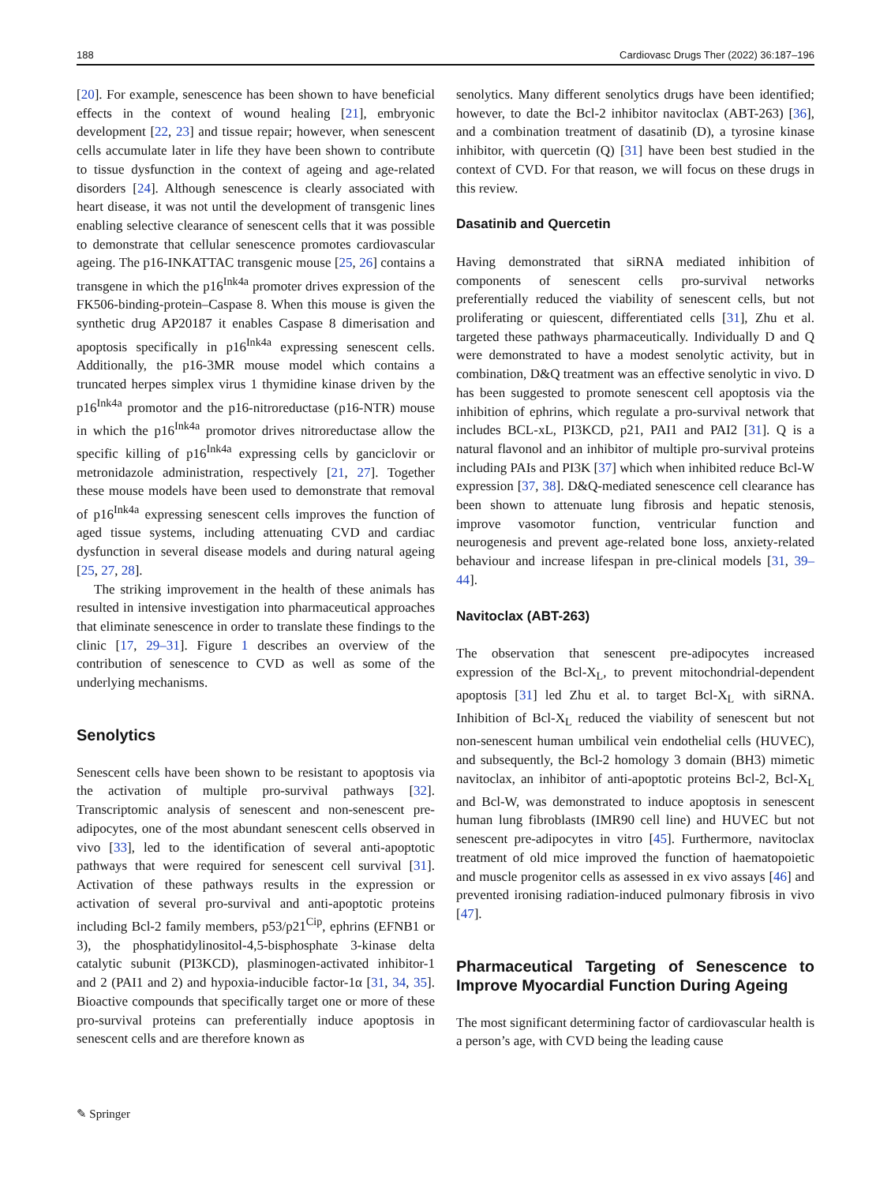188 Cardiovasc Drugs Ther (2022) 36:187–196
[20]. For example, senescence has been shown to have beneficial effects in the context of wound healing [21], embryonic development [22, 23] and tissue repair; however, when senescent cells accumulate later in life they have been shown to contribute to tissue dysfunction in the context of ageing and age-related disorders [24]. Although senescence is clearly associated with heart disease, it was not until the development of transgenic lines enabling selective clearance of senescent cells that it was possible to demonstrate that cellular senescence promotes cardiovascular ageing. The p16-INKATTAC transgenic mouse [25, 26] contains a transgene in which the p16<sup>Ink4a</sup> promoter drives expression of the FK506-binding-protein–Caspase 8. When this mouse is given the synthetic drug AP20187 it enables Caspase 8 dimerisation and apoptosis specifically in p16<sup>Ink4a</sup> expressing senescent cells. Additionally, the p16-3MR mouse model which contains a truncated herpes simplex virus 1 thymidine kinase driven by the p16<sup>Ink4a</sup> promotor and the p16-nitroreductase (p16-NTR) mouse in which the p16<sup>Ink4a</sup> promotor drives nitroreductase allow the specific killing of p16<sup>Ink4a</sup> expressing cells by ganciclovir or metronidazole administration, respectively [21, 27]. Together these mouse models have been used to demonstrate that removal of p16<sup>Ink4a</sup> expressing senescent cells improves the function of aged tissue systems, including attenuating CVD and cardiac dysfunction in several disease models and during natural ageing [25, 27, 28].
The striking improvement in the health of these animals has resulted in intensive investigation into pharmaceutical approaches that eliminate senescence in order to translate these findings to the clinic [17, 29–31]. Figure 1 describes an overview of the contribution of senescence to CVD as well as some of the underlying mechanisms.
Senolytics
Senescent cells have been shown to be resistant to apoptosis via the activation of multiple pro-survival pathways [32]. Transcriptomic analysis of senescent and non-senescent pre-adipocytes, one of the most abundant senescent cells observed in vivo [33], led to the identification of several anti-apoptotic pathways that were required for senescent cell survival [31]. Activation of these pathways results in the expression or activation of several pro-survival and anti-apoptotic proteins including Bcl-2 family members, p53/p21<sup>Cip</sup>, ephrins (EFNB1 or 3), the phosphatidylinositol-4,5-bisphosphate 3-kinase delta catalytic subunit (PI3KCD), plasminogen-activated inhibitor-1 and 2 (PAI1 and 2) and hypoxia-inducible factor-1α [31, 34, 35]. Bioactive compounds that specifically target one or more of these pro-survival proteins can preferentially induce apoptosis in senescent cells and are therefore known as
senolytics. Many different senolytics drugs have been identified; however, to date the Bcl-2 inhibitor navitoclax (ABT-263) [36], and a combination treatment of dasatinib (D), a tyrosine kinase inhibitor, with quercetin (Q) [31] have been best studied in the context of CVD. For that reason, we will focus on these drugs in this review.
Dasatinib and Quercetin
Having demonstrated that siRNA mediated inhibition of components of senescent cells pro-survival networks preferentially reduced the viability of senescent cells, but not proliferating or quiescent, differentiated cells [31], Zhu et al. targeted these pathways pharmaceutically. Individually D and Q were demonstrated to have a modest senolytic activity, but in combination, D&Q treatment was an effective senolytic in vivo. D has been suggested to promote senescent cell apoptosis via the inhibition of ephrins, which regulate a pro-survival network that includes BCL-xL, PI3KCD, p21, PAI1 and PAI2 [31]. Q is a natural flavonol and an inhibitor of multiple pro-survival proteins including PAIs and PI3K [37] which when inhibited reduce Bcl-W expression [37, 38]. D&Q-mediated senescence cell clearance has been shown to attenuate lung fibrosis and hepatic stenosis, improve vasomotor function, ventricular function and neurogenesis and prevent age-related bone loss, anxiety-related behaviour and increase lifespan in pre-clinical models [31, 39–44].
Navitoclax (ABT-263)
The observation that senescent pre-adipocytes increased expression of the Bcl-X<sub>L</sub>, to prevent mitochondrial-dependent apoptosis [31] led Zhu et al. to target Bcl-X<sub>L</sub> with siRNA. Inhibition of Bcl-X<sub>L</sub> reduced the viability of senescent but not non-senescent human umbilical vein endothelial cells (HUVEC), and subsequently, the Bcl-2 homology 3 domain (BH3) mimetic navitoclax, an inhibitor of anti-apoptotic proteins Bcl-2, Bcl-X<sub>L</sub> and Bcl-W, was demonstrated to induce apoptosis in senescent human lung fibroblasts (IMR90 cell line) and HUVEC but not senescent pre-adipocytes in vitro [45]. Furthermore, navitoclax treatment of old mice improved the function of haematopoietic and muscle progenitor cells as assessed in ex vivo assays [46] and prevented ironising radiation-induced pulmonary fibrosis in vivo [47].
Pharmaceutical Targeting of Senescence to Improve Myocardial Function During Ageing
The most significant determining factor of cardiovascular health is a person’s age, with CVD being the leading cause
✎ Springer